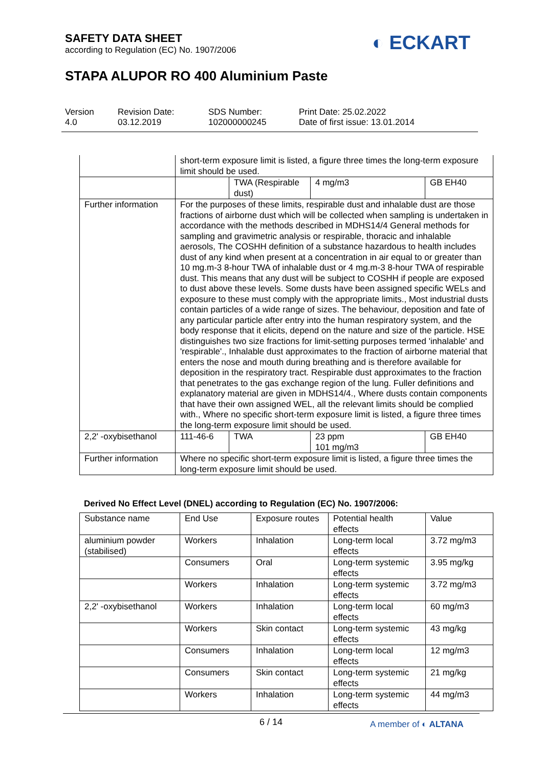SAFETY DATA SHEET
according to Regulation (EC) No. 1907/2006
◐ ECKART
STAPA ALUPOR RO 400 Aluminium Paste
Version
4.0
Revision Date:
03.12.2019
SDS Number:
102000000245
Print Date: 25.02.2022
Date of first issue: 13.01.2014
| | short-term exposure limit is listed, a figure three times the long-term exposure limit should be used. | | | |
| | | TWA (Respirable dust) | 4 mg/m3 | GB EH40 |
| Further information | For the purposes of these limits, respirable dust and inhalable dust are those fractions of airborne dust which will be collected when sampling is undertaken in accordance with the methods described in MDHS14/4 General methods for sampling and gravimetric analysis or respirable, thoracic and inhalable aerosols, The COSHH definition of a substance hazardous to health includes dust of any kind when present at a concentration in air equal to or greater than 10 mg.m-3 8-hour TWA of inhalable dust or 4 mg.m-3 8-hour TWA of respirable dust. This means that any dust will be subject to COSHH if people are exposed to dust above these levels. Some dusts have been assigned specific WELs and exposure to these must comply with the appropriate limits., Most industrial dusts contain particles of a wide range of sizes. The behaviour, deposition and fate of any particular particle after entry into the human respiratory system, and the body response that it elicits, depend on the nature and size of the particle. HSE distinguishes two size fractions for limit-setting purposes termed 'inhalable' and 'respirable'., Inhalable dust approximates to the fraction of airborne material that enters the nose and mouth during breathing and is therefore available for deposition in the respiratory tract. Respirable dust approximates to the fraction that penetrates to the gas exchange region of the lung. Fuller definitions and explanatory material are given in MDHS14/4., Where dusts contain components that have their own assigned WEL, all the relevant limits should be complied with., Where no specific short-term exposure limit is listed, a figure three times the long-term exposure limit should be used. | | | |
| 2,2' -oxybisethanol | 111-46-6 | TWA | 23 ppm 101 mg/m3 | GB EH40 |
| Further information | Where no specific short-term exposure limit is listed, a figure three times the long-term exposure limit should be used. | | | |
Derived No Effect Level (DNEL) according to Regulation (EC) No. 1907/2006:
| Substance name | End Use | Exposure routes | Potential health effects | Value |
| aluminium powder (stabilised) | Workers | Inhalation | Long-term local effects | 3.72 mg/m3 |
| | Consumers | Oral | Long-term systemic effects | 3.95 mg/kg |
| | Workers | Inhalation | Long-term systemic effects | 3.72 mg/m3 |
| 2,2' -oxybisethanol | Workers | Inhalation | Long-term local effects | 60 mg/m3 |
| | Workers | Skin contact | Long-term systemic effects | 43 mg/kg |
| | Consumers | Inhalation | Long-term local effects | 12 mg/m3 |
| | Consumers | Skin contact | Long-term systemic effects | 21 mg/kg |
| | Workers | Inhalation | Long-term systemic effects | 44 mg/m3 |
6 / 14 A member of ◐ ALTANA